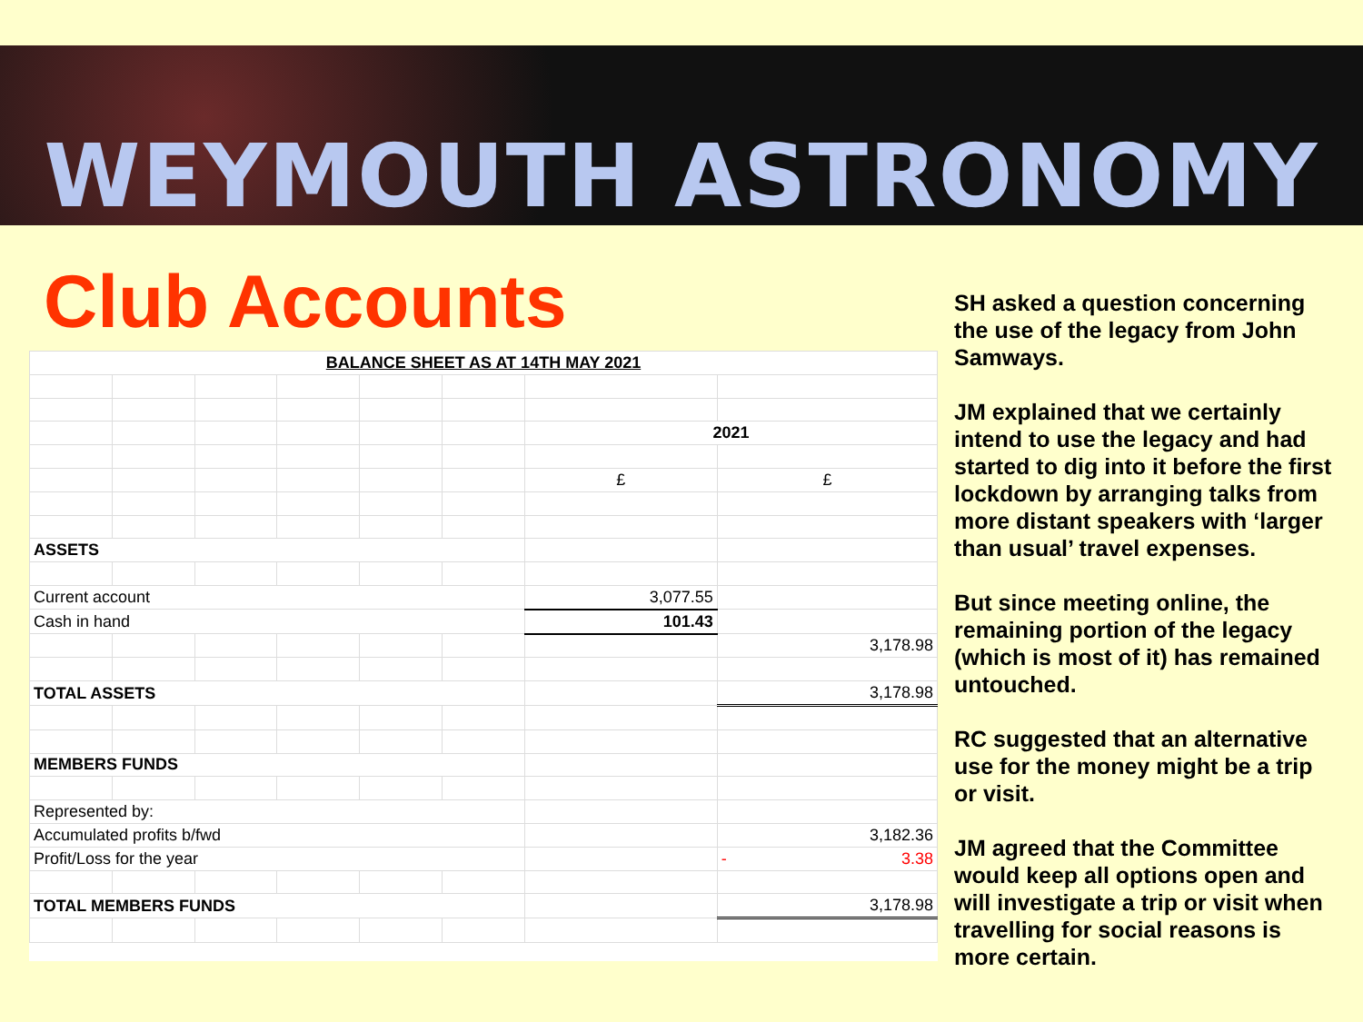WEYMOUTH ASTRONOMY
Club Accounts
| BALANCE SHEET AS AT 14TH MAY 2021 | | | | | | | |
| | | | | | | 2021 | |
| | | | | | | £ | £ |
| ASSETS | | | | | | | |
| Current account | | | | | | 3,077.55 | |
| Cash in hand | | | | | | 101.43 | |
| | | | | | | | 3,178.98 |
| TOTAL ASSETS | | | | | | | 3,178.98 |
| MEMBERS FUNDS | | | | | | | |
| Represented by: | | | | | | | |
| Accumulated profits b/fwd | | | | | | | 3,182.36 |
| Profit/Loss for the year | | | | | | | - 3.38 |
| TOTAL MEMBERS FUNDS | | | | | | | 3,178.98 |
SH asked a question concerning the use of the legacy from John Samways.
JM explained that we certainly intend to use the legacy and had started to dig into it before the first lockdown by arranging talks from more distant speakers with ‘larger than usual’ travel expenses.
But since meeting online, the remaining portion of the legacy (which is most of it) has remained untouched.
RC suggested that an alternative use for the money might be a trip or visit.
JM agreed that the Committee would keep all options open and will investigate a trip or visit when travelling for social reasons is more certain.